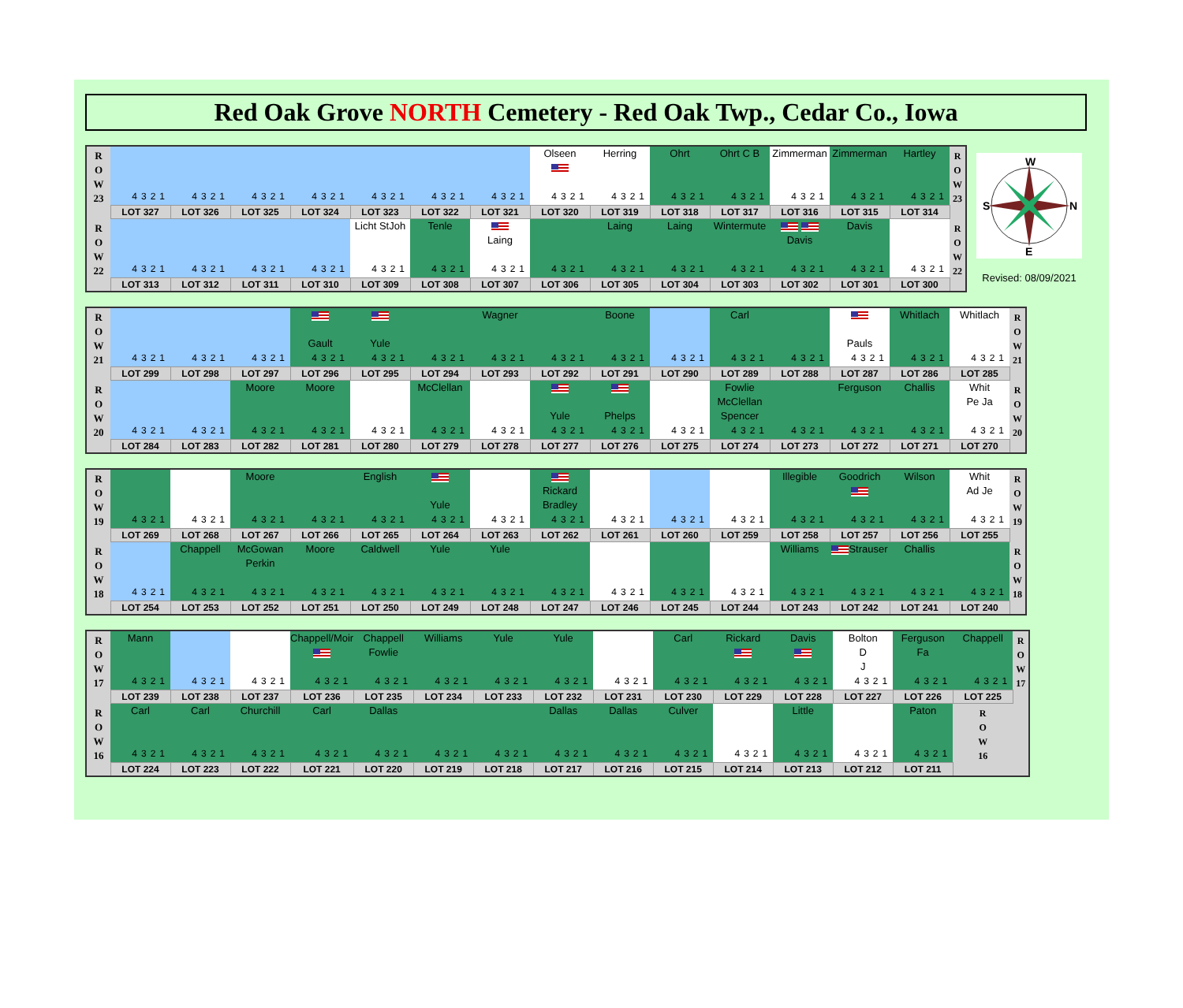Red Oak Grove NORTH Cemetery - Red Oak Twp., Cedar Co., Iowa
| R O W 23 | 4321 | 4321 | 4321 | 4321 | 4321 | 4321 | 4321 | Olseen 4321 | Herring 4321 | Ohrt 4321 | Ohrt C B 4321 | Zimmerman 4321 | Zimmerman 4321 | Hartley 4321 | R O W 23 |
| | LOT 327 | LOT 326 | LOT 325 | LOT 324 | LOT 323 | LOT 322 | LOT 321 | LOT 320 | LOT 319 | LOT 318 | LOT 317 | LOT 316 | LOT 315 | LOT 314 | |
| R O W 22 | 4321 | 4321 | 4321 | 4321 | Licht StJoh 4321 | Tenle 4321 | Laing 4321 | 4321 | Laing 4321 | Laing 4321 | Wintermute 4321 | Davis 4321 | Davis 4321 | 4321 | R O W 22 |
| | LOT 313 | LOT 312 | LOT 311 | LOT 310 | LOT 309 | LOT 308 | LOT 307 | LOT 306 | LOT 305 | LOT 304 | LOT 303 | LOT 302 | LOT 301 | LOT 300 | |
W
S
N
E
Revised: 08/09/2021
| R O W 21 | 4321 | 4321 | 4321 | Gault 4321 | Yule 4321 | 4321 | Wagner 4321 | 4321 | Boone 4321 | 4321 | Carl 4321 | 4321 | Pauls 4321 | Whitlach 4321 | Whitlach 4321 | R O W 21 |
| | LOT 299 | LOT 298 | LOT 297 | LOT 296 | LOT 295 | LOT 294 | LOT 293 | LOT 292 | LOT 291 | LOT 290 | LOT 289 | LOT 288 | LOT 287 | LOT 286 | LOT 285 | |
| R O W 20 | 4321 | 4321 | Moore 4321 | Moore 4321 | 4321 | McClellan 4321 | 4321 | Yule 4321 | Phelps 4321 | 4321 | Fowlie McClellan Spencer 4321 | 4321 | Ferguson 4321 | Challis 4321 | Whit Pe Ja 4321 | R O W 20 |
| | LOT 284 | LOT 283 | LOT 282 | LOT 281 | LOT 280 | LOT 279 | LOT 278 | LOT 277 | LOT 276 | LOT 275 | LOT 274 | LOT 273 | LOT 272 | LOT 271 | LOT 270 | |
| R O W 19 | 4321 | 4321 | Moore 4321 | 4321 | English 4321 | Yule 4321 | 4321 | Rickard Bradley 4321 | 4321 | 4321 | 4321 | Illegible 4321 | Goodrich 4321 | Wilson 4321 | Whit Ad Je 4321 | R O W 19 |
| | LOT 269 | LOT 268 | LOT 267 | LOT 266 | LOT 265 | LOT 264 | LOT 263 | LOT 262 | LOT 261 | LOT 260 | LOT 259 | LOT 258 | LOT 257 | LOT 256 | LOT 255 | |
| R O W 18 | 4321 | Chappell 4321 | McGowan Perkin 4321 | Moore 4321 | Caldwell 4321 | Yule 4321 | Yule 4321 | 4321 | 4321 | 4321 | 4321 | Williams 4321 | Strauser 4321 | Challis 4321 | 4321 | R O W 18 |
| | LOT 254 | LOT 253 | LOT 252 | LOT 251 | LOT 250 | LOT 249 | LOT 248 | LOT 247 | LOT 246 | LOT 245 | LOT 244 | LOT 243 | LOT 242 | LOT 241 | LOT 240 | |
| R O W 17 | Mann 4321 | 4321 | 4321 | Chappell/Moir 4321 | Chappell Fowlie 4321 | Williams 4321 | Yule 4321 | Yule 4321 | 4321 | Carl 4321 | Rickard 4321 | Davis 4321 | Bolton D J 4321 | Ferguson Fa 4321 | Chappell 4321 | R O W 17 |
| | LOT 239 | LOT 238 | LOT 237 | LOT 236 | LOT 235 | LOT 234 | LOT 233 | LOT 232 | LOT 231 | LOT 230 | LOT 229 | LOT 228 | LOT 227 | LOT 226 | LOT 225 | |
| R O W 16 | Carl 4321 | Carl 4321 | Churchill 4321 | Carl 4321 | Dallas 4321 | 4321 | 4321 | Dallas 4321 | Dallas 4321 | Culver 4321 | 4321 | Little 4321 | 4321 | Paton 4321 | R O W 16 | |
| | LOT 224 | LOT 223 | LOT 222 | LOT 221 | LOT 220 | LOT 219 | LOT 218 | LOT 217 | LOT 216 | LOT 215 | LOT 214 | LOT 213 | LOT 212 | LOT 211 | | |